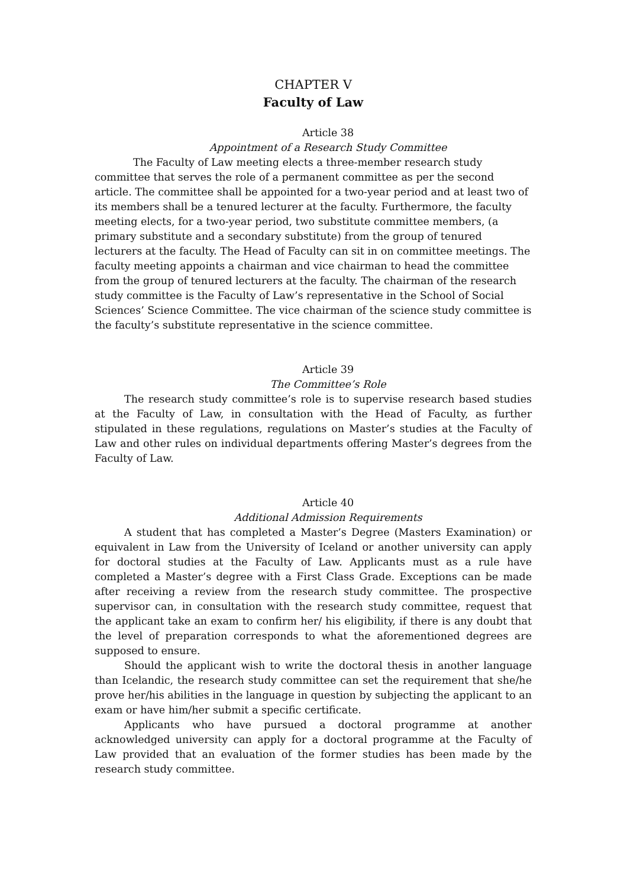CHAPTER V
Faculty of Law
Article 38
Appointment of a Research Study Committee
The Faculty of Law meeting elects a three-member research study committee that serves the role of a permanent committee as per the second article. The committee shall be appointed for a two-year period and at least two of its members shall be a tenured lecturer at the faculty. Furthermore, the faculty meeting elects, for a two-year period, two substitute committee members, (a primary substitute and a secondary substitute) from the group of tenured lecturers at the faculty. The Head of Faculty can sit in on committee meetings. The faculty meeting appoints a chairman and vice chairman to head the committee from the group of tenured lecturers at the faculty. The chairman of the research study committee is the Faculty of Law’s representative in the School of Social Sciences’ Science Committee. The vice chairman of the science study committee is the faculty’s substitute representative in the science committee.
Article 39
The Committee’s Role
The research study committee’s role is to supervise research based studies at the Faculty of Law, in consultation with the Head of Faculty, as further stipulated in these regulations, regulations on Master’s studies at the Faculty of Law and other rules on individual departments offering Master’s degrees from the Faculty of Law.
Article 40
Additional Admission Requirements
A student that has completed a Master’s Degree (Masters Examination) or equivalent in Law from the University of Iceland or another university can apply for doctoral studies at the Faculty of Law. Applicants must as a rule have completed a Master’s degree with a First Class Grade. Exceptions can be made after receiving a review from the research study committee. The prospective supervisor can, in consultation with the research study committee, request that the applicant take an exam to confirm her/ his eligibility, if there is any doubt that the level of preparation corresponds to what the aforementioned degrees are supposed to ensure.
Should the applicant wish to write the doctoral thesis in another language than Icelandic, the research study committee can set the requirement that she/he prove her/his abilities in the language in question by subjecting the applicant to an exam or have him/her submit a specific certificate.
Applicants who have pursued a doctoral programme at another acknowledged university can apply for a doctoral programme at the Faculty of Law provided that an evaluation of the former studies has been made by the research study committee.